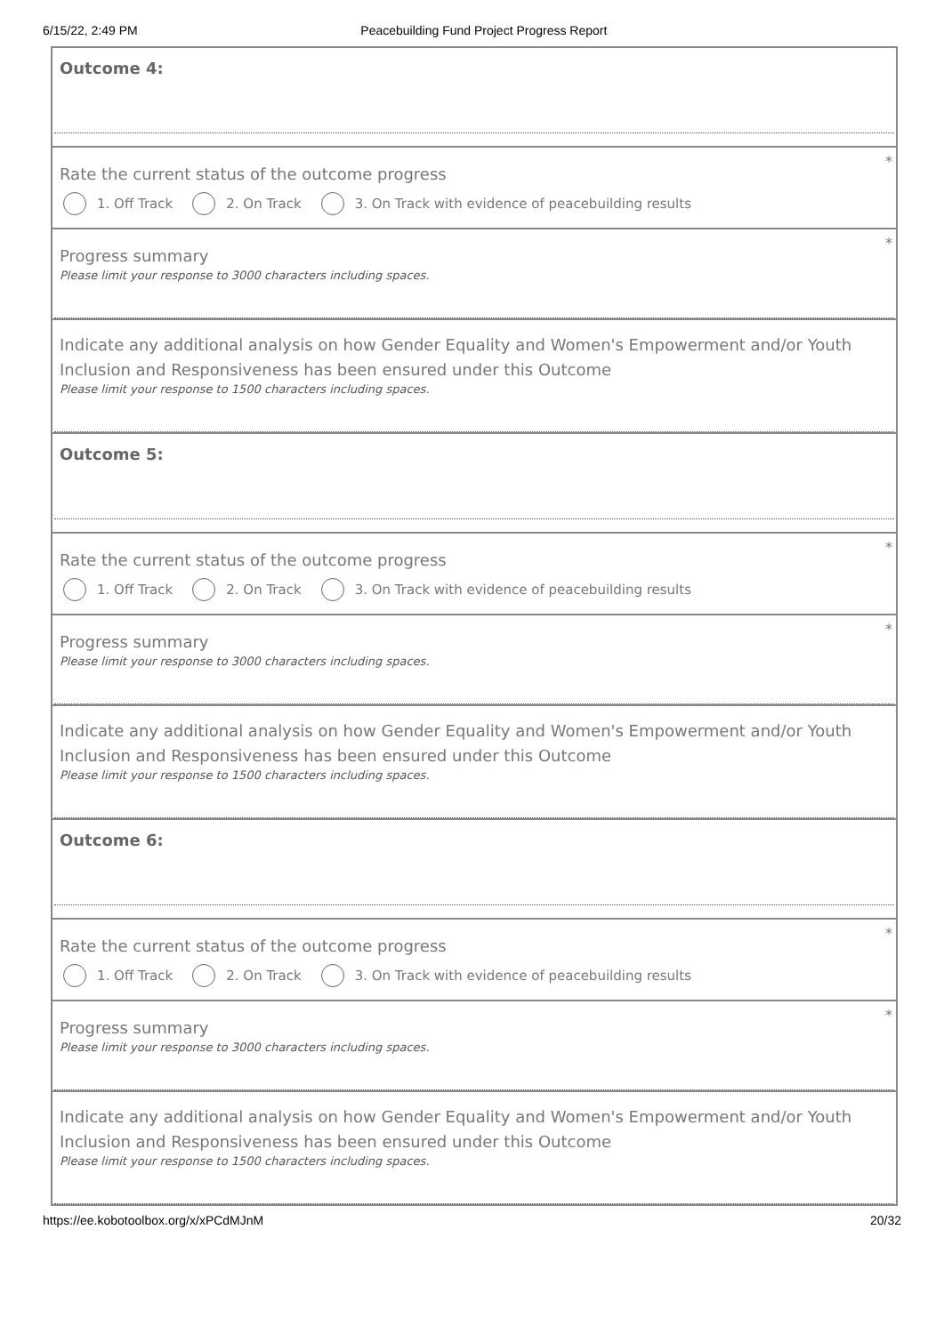6/15/22, 2:49 PM Peacebuilding Fund Project Progress Report
Outcome 4:
*
Rate the current status of the outcome progress
1. Off Track 2. On Track
3. On Track with evidence of peacebuilding results
*
Progress summary
Please limit your response to 3000 characters including spaces.
Indicate any additional analysis on how Gender Equality and Women's Empowerment and/or Youth Inclusion and Responsiveness has been ensured under this Outcome
Please limit your response to 1500 characters including spaces.
Outcome 5:
*
Rate the current status of the outcome progress
1. Off Track 2. On Track
3. On Track with evidence of peacebuilding results
*
Progress summary
Please limit your response to 3000 characters including spaces.
Indicate any additional analysis on how Gender Equality and Women's Empowerment and/or Youth Inclusion and Responsiveness has been ensured under this Outcome
Please limit your response to 1500 characters including spaces.
Outcome 6:
*
Rate the current status of the outcome progress
1. Off Track 2. On Track
3. On Track with evidence of peacebuilding results
*
Progress summary
Please limit your response to 3000 characters including spaces.
Indicate any additional analysis on how Gender Equality and Women's Empowerment and/or Youth Inclusion and Responsiveness has been ensured under this Outcome
Please limit your response to 1500 characters including spaces.
https://ee.kobotoolbox.org/x/xPCdMJnM 20/32